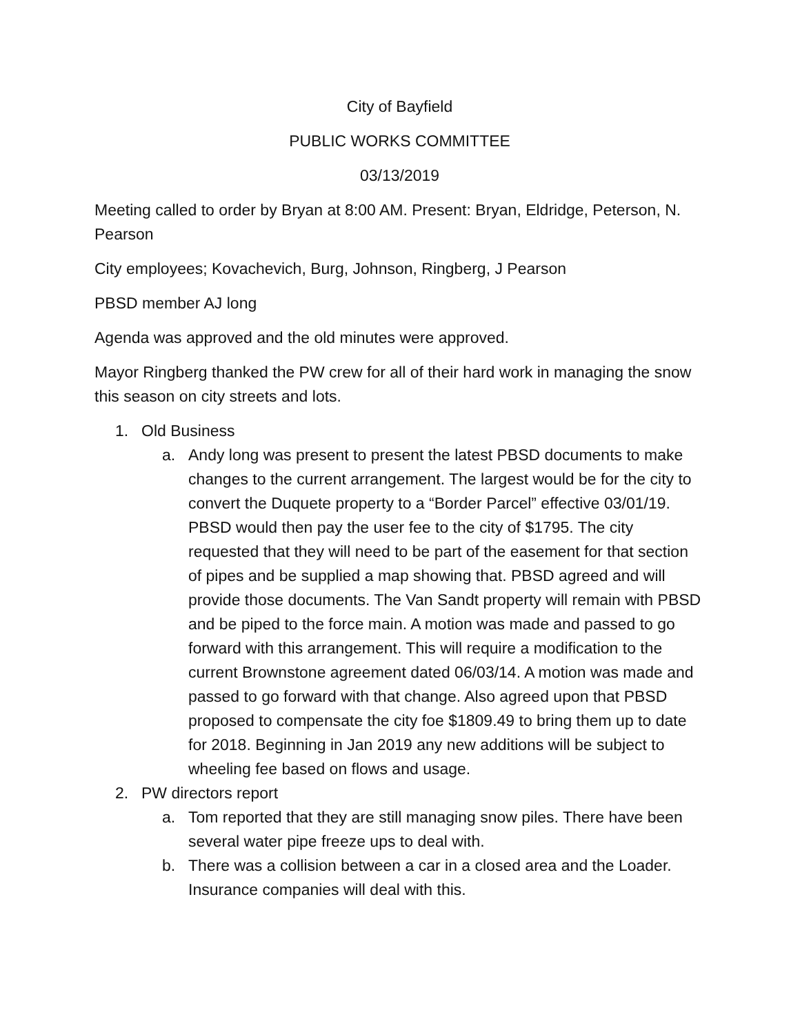City of Bayfield
PUBLIC WORKS COMMITTEE
03/13/2019
Meeting called to order by Bryan at 8:00 AM. Present: Bryan, Eldridge, Peterson, N. Pearson
City employees; Kovachevich, Burg, Johnson, Ringberg, J Pearson
PBSD member AJ long
Agenda was approved and the old minutes were approved.
Mayor Ringberg thanked the PW crew for all of their hard work in managing the snow this season on city streets and lots.
1. Old Business
a. Andy long was present to present the latest PBSD documents to make changes to the current arrangement. The largest would be for the city to convert the Duquete property to a “Border Parcel” effective 03/01/19. PBSD would then pay the user fee to the city of $1795. The city requested that they will need to be part of the easement for that section of pipes and be supplied a map showing that. PBSD agreed and will provide those documents. The Van Sandt property will remain with PBSD and be piped to the force main. A motion was made and passed to go forward with this arrangement. This will require a modification to the current Brownstone agreement dated 06/03/14. A motion was made and passed to go forward with that change. Also agreed upon that PBSD proposed to compensate the city foe $1809.49 to bring them up to date for 2018. Beginning in Jan 2019 any new additions will be subject to wheeling fee based on flows and usage.
2. PW directors report
a. Tom reported that they are still managing snow piles. There have been several water pipe freeze ups to deal with.
b. There was a collision between a car in a closed area and the Loader. Insurance companies will deal with this.